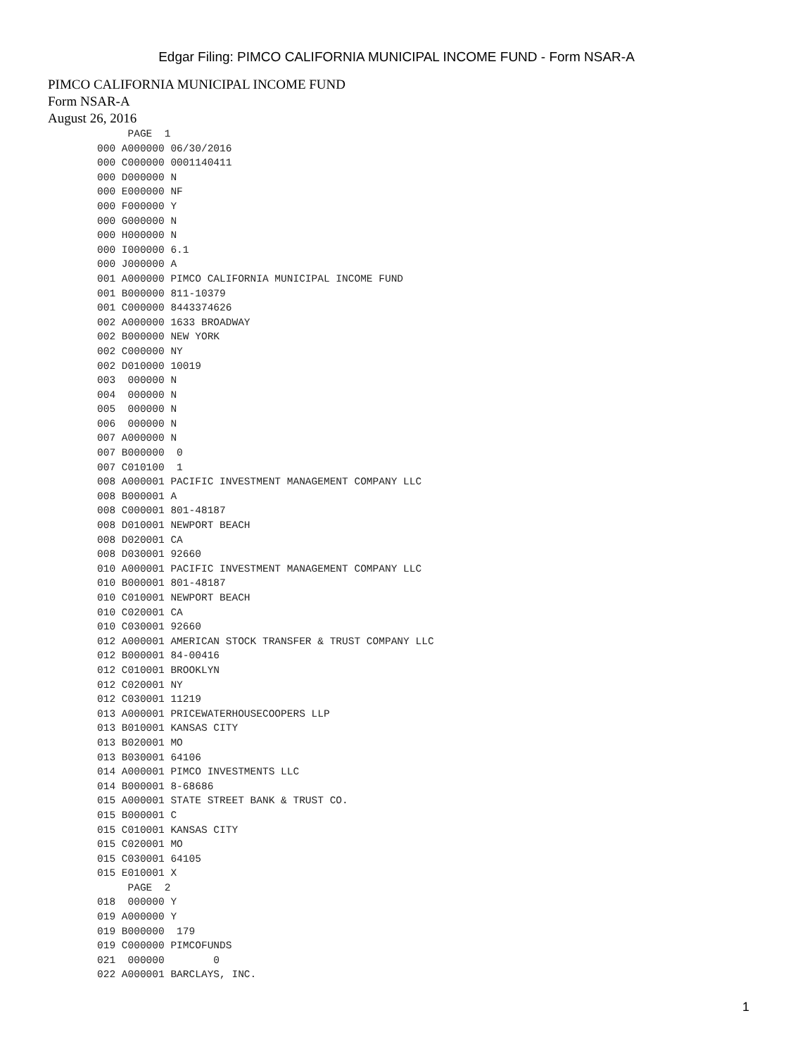Edgar Filing: PIMCO CALIFORNIA MUNICIPAL INCOME FUND - Form NSAR-A
PIMCO CALIFORNIA MUNICIPAL INCOME FUND
Form NSAR-A
August 26, 2016
     PAGE  1
000 A000000 06/30/2016
000 C000000 0001140411
000 D000000 N
000 E000000 NF
000 F000000 Y
000 G000000 N
000 H000000 N
000 I000000 6.1
000 J000000 A
001 A000000 PIMCO CALIFORNIA MUNICIPAL INCOME FUND
001 B000000 811-10379
001 C000000 8443374626
002 A000000 1633 BROADWAY
002 B000000 NEW YORK
002 C000000 NY
002 D010000 10019
003  000000 N
004  000000 N
005  000000 N
006  000000 N
007 A000000 N
007 B000000  0
007 C010100  1
008 A000001 PACIFIC INVESTMENT MANAGEMENT COMPANY LLC
008 B000001 A
008 C000001 801-48187
008 D010001 NEWPORT BEACH
008 D020001 CA
008 D030001 92660
010 A000001 PACIFIC INVESTMENT MANAGEMENT COMPANY LLC
010 B000001 801-48187
010 C010001 NEWPORT BEACH
010 C020001 CA
010 C030001 92660
012 A000001 AMERICAN STOCK TRANSFER & TRUST COMPANY LLC
012 B000001 84-00416
012 C010001 BROOKLYN
012 C020001 NY
012 C030001 11219
013 A000001 PRICEWATERHOUSECOOPERS LLP
013 B010001 KANSAS CITY
013 B020001 MO
013 B030001 64106
014 A000001 PIMCO INVESTMENTS LLC
014 B000001 8-68686
015 A000001 STATE STREET BANK & TRUST CO.
015 B000001 C
015 C010001 KANSAS CITY
015 C020001 MO
015 C030001 64105
015 E010001 X
     PAGE  2
018  000000 Y
019 A000000 Y
019 B000000  179
019 C000000 PIMCOFUNDS
021  000000        0
022 A000001 BARCLAYS, INC.
1